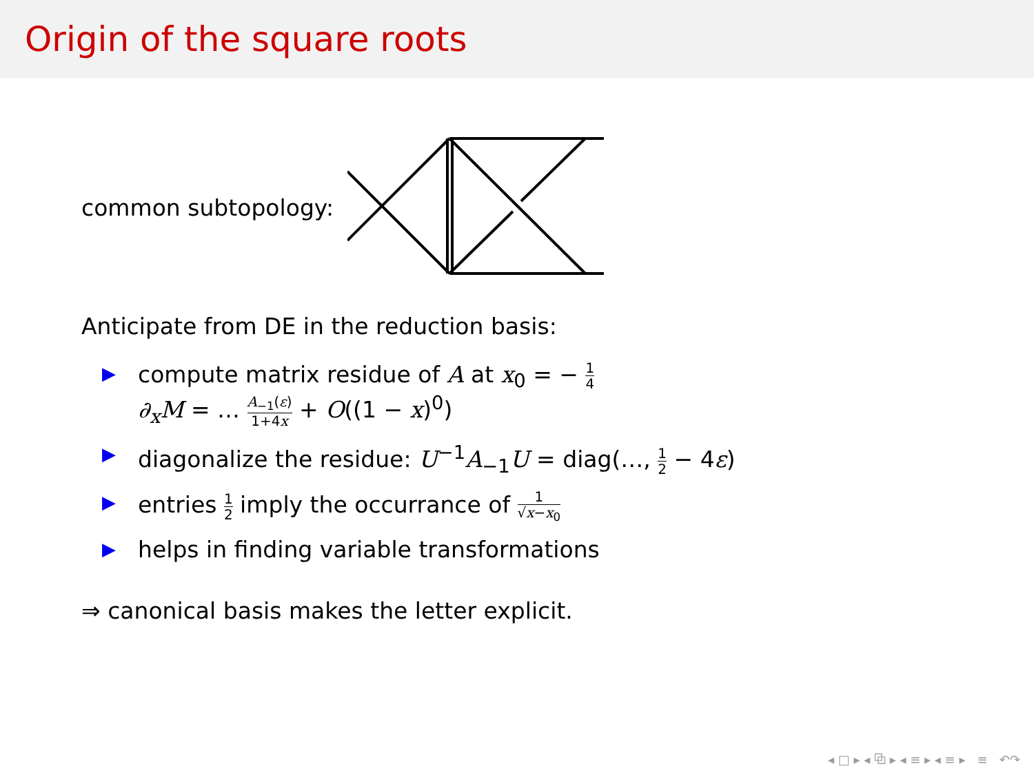Origin of the square roots
common subtopology:
Anticipate from DE in the reduction basis:
▶
compute matrix residue of A at x<sub>0</sub> = − 1 4
∂<sub>x</sub>M = … A<sub>−1</sub>(ε) 1+4x + O((1 − x)<sup>0</sup>)
▶
diagonalize the residue: U<sup>−1</sup>A<sub>−1</sub>U = diag(…, 1 2 − 4ε)
▶
entries 1 2 imply the occurrance of 1 √x−x<sub>0</sub>
▶
helps in finding variable transformations
⇒ canonical basis makes the letter explicit.
◂ □ ▸ ◂ ⧉ ▸ ◂ ≡ ▸ ◂ ≡ ▸ ≡ ↶↷